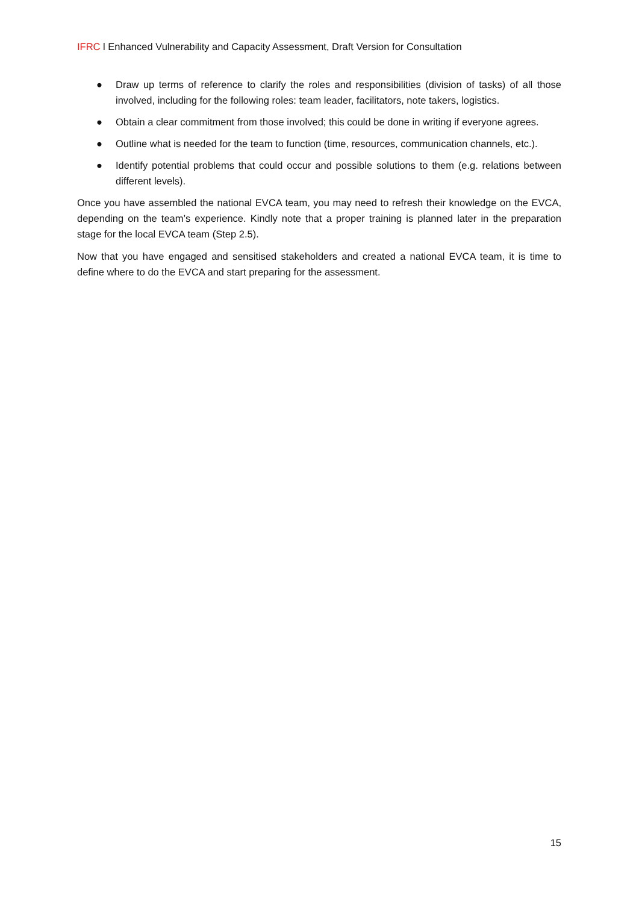IFRC l Enhanced Vulnerability and Capacity Assessment, Draft Version for Consultation
● Draw up terms of reference to clarify the roles and responsibilities (division of tasks) of all those involved, including for the following roles: team leader, facilitators, note takers, logistics.
● Obtain a clear commitment from those involved; this could be done in writing if everyone agrees.
● Outline what is needed for the team to function (time, resources, communication channels, etc.).
● Identify potential problems that could occur and possible solutions to them (e.g. relations between different levels).
Once you have assembled the national EVCA team, you may need to refresh their knowledge on the EVCA, depending on the team’s experience. Kindly note that a proper training is planned later in the preparation stage for the local EVCA team (Step 2.5).
Now that you have engaged and sensitised stakeholders and created a national EVCA team, it is time to define where to do the EVCA and start preparing for the assessment.
15